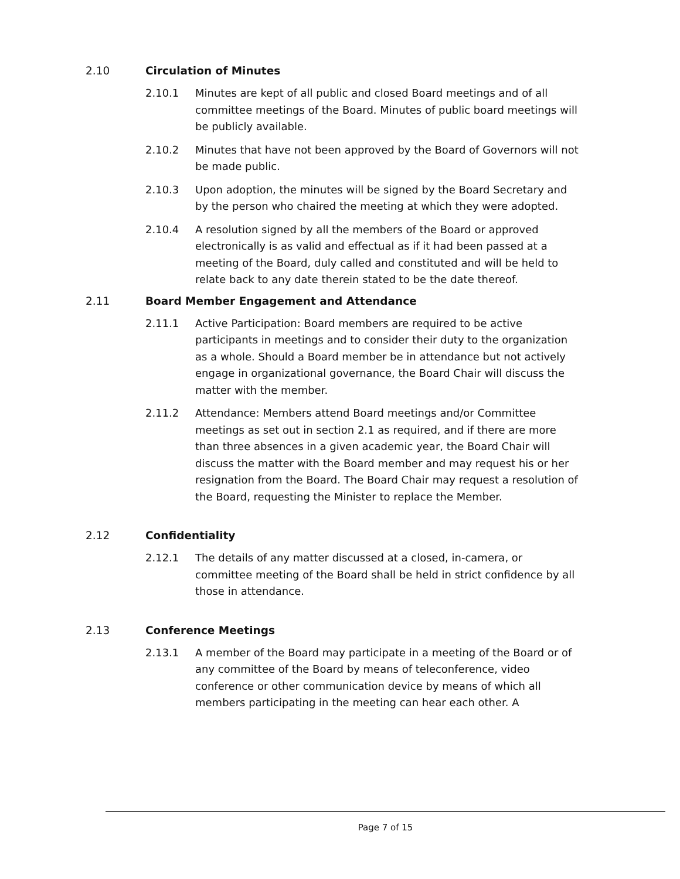2.10 Circulation of Minutes
2.10.1 Minutes are kept of all public and closed Board meetings and of all committee meetings of the Board. Minutes of public board meetings will be publicly available.
2.10.2 Minutes that have not been approved by the Board of Governors will not be made public.
2.10.3 Upon adoption, the minutes will be signed by the Board Secretary and by the person who chaired the meeting at which they were adopted.
2.10.4 A resolution signed by all the members of the Board or approved electronically is as valid and effectual as if it had been passed at a meeting of the Board, duly called and constituted and will be held to relate back to any date therein stated to be the date thereof.
2.11 Board Member Engagement and Attendance
2.11.1 Active Participation: Board members are required to be active participants in meetings and to consider their duty to the organization as a whole. Should a Board member be in attendance but not actively engage in organizational governance, the Board Chair will discuss the matter with the member.
2.11.2 Attendance: Members attend Board meetings and/or Committee meetings as set out in section 2.1 as required, and if there are more than three absences in a given academic year, the Board Chair will discuss the matter with the Board member and may request his or her resignation from the Board. The Board Chair may request a resolution of the Board, requesting the Minister to replace the Member.
2.12 Confidentiality
2.12.1 The details of any matter discussed at a closed, in-camera, or committee meeting of the Board shall be held in strict confidence by all those in attendance.
2.13 Conference Meetings
2.13.1 A member of the Board may participate in a meeting of the Board or of any committee of the Board by means of teleconference, video conference or other communication device by means of which all members participating in the meeting can hear each other. A
Page 7 of 15